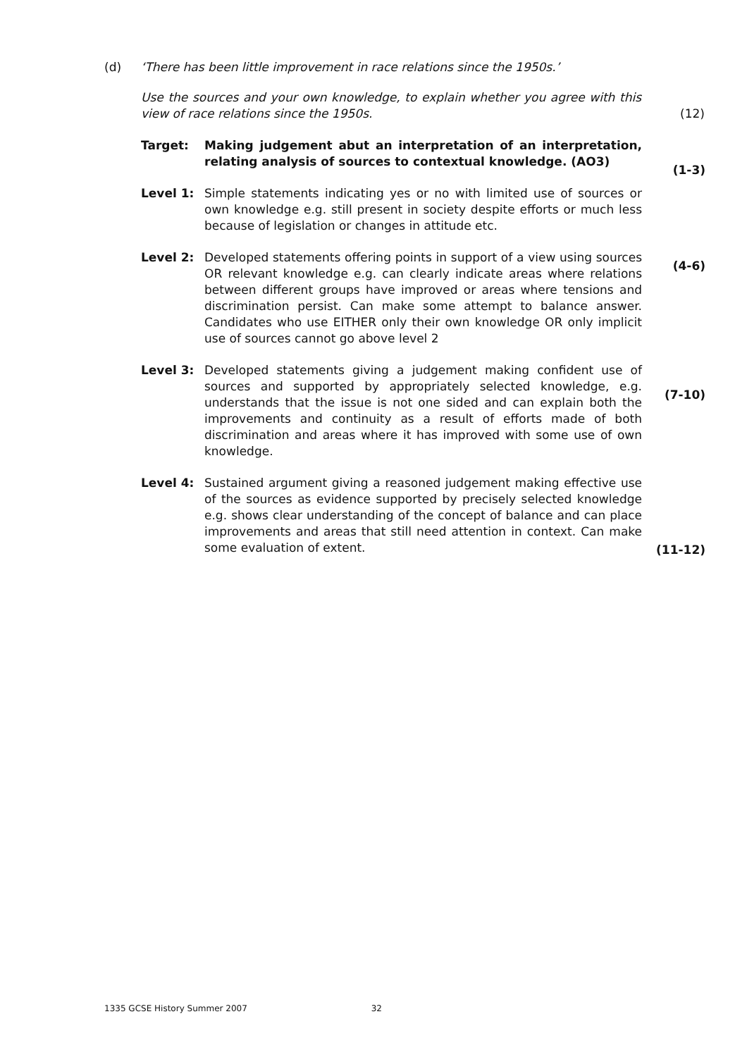(d) ‘There has been little improvement in race relations since the 1950s.’
Use the sources and your own knowledge, to explain whether you agree with this view of race relations since the 1950s.
(12)
Target: Making judgement abut an interpretation of an interpretation, relating analysis of sources to contextual knowledge. (AO3)
(1-3)
Level 1: Simple statements indicating yes or no with limited use of sources or own knowledge e.g. still present in society despite efforts or much less because of legislation or changes in attitude etc.
Level 2: Developed statements offering points in support of a view using sources OR relevant knowledge e.g. can clearly indicate areas where relations between different groups have improved or areas where tensions and discrimination persist. Can make some attempt to balance answer. Candidates who use EITHER only their own knowledge OR only implicit use of sources cannot go above level 2
(4-6)
Level 3: Developed statements giving a judgement making confident use of sources and supported by appropriately selected knowledge, e.g. understands that the issue is not one sided and can explain both the improvements and continuity as a result of efforts made of both discrimination and areas where it has improved with some use of own knowledge.
(7-10)
Level 4: Sustained argument giving a reasoned judgement making effective use of the sources as evidence supported by precisely selected knowledge e.g. shows clear understanding of the concept of balance and can place improvements and areas that still need attention in context. Can make some evaluation of extent.
(11-12)
1335 GCSE History Summer 2007 32